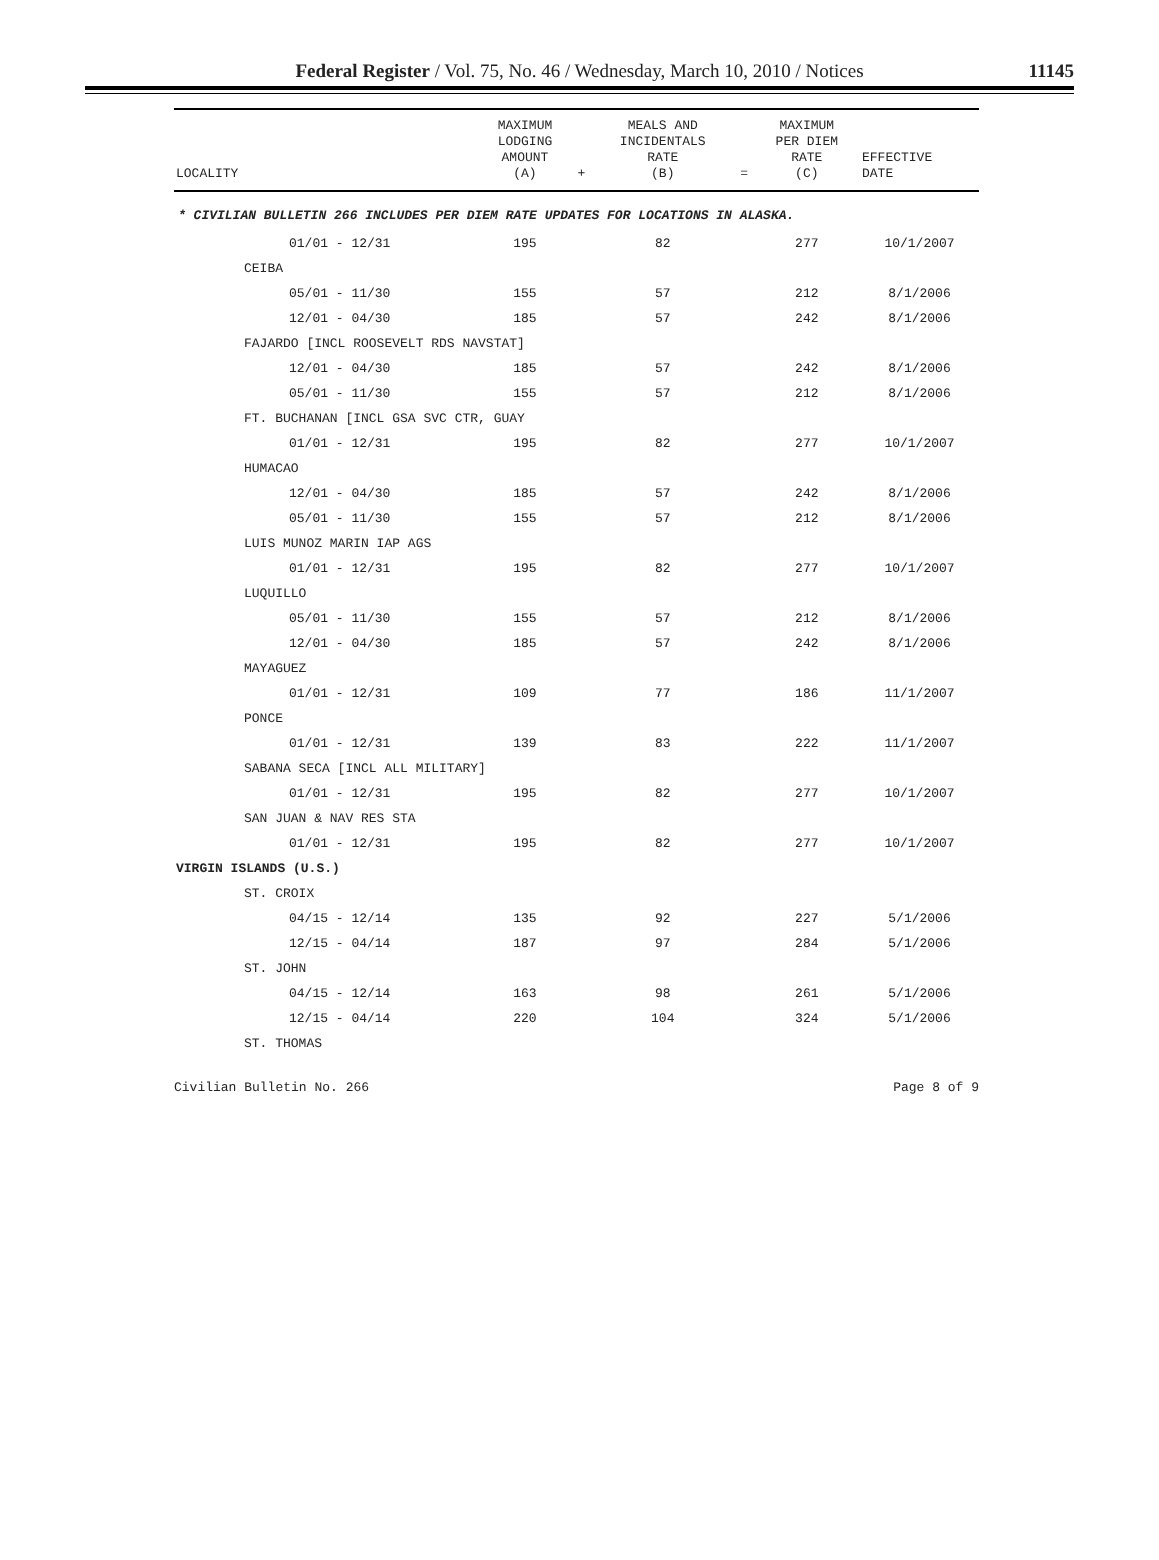Federal Register / Vol. 75, No. 46 / Wednesday, March 10, 2010 / Notices
11145
| LOCALITY | MAXIMUM LODGING AMOUNT (A) | + | MEALS AND INCIDENTALS RATE (B) | = | MAXIMUM PER DIEM RATE (C) | EFFECTIVE DATE |
| --- | --- | --- | --- | --- | --- | --- |
| * CIVILIAN BULLETIN 266 INCLUDES PER DIEM RATE UPDATES FOR LOCATIONS IN ALASKA. | | | | | | |
| 01/01 - 12/31 | 195 | | 82 | | 277 | 10/1/2007 |
| CEIBA | | | | | | |
| 05/01 - 11/30 | 155 | | 57 | | 212 | 8/1/2006 |
| 12/01 - 04/30 | 185 | | 57 | | 242 | 8/1/2006 |
| FAJARDO [INCL ROOSEVELT RDS NAVSTAT] | | | | | | |
| 12/01 - 04/30 | 185 | | 57 | | 242 | 8/1/2006 |
| 05/01 - 11/30 | 155 | | 57 | | 212 | 8/1/2006 |
| FT. BUCHANAN [INCL GSA SVC CTR, GUAY | | | | | | |
| 01/01 - 12/31 | 195 | | 82 | | 277 | 10/1/2007 |
| HUMACAO | | | | | | |
| 12/01 - 04/30 | 185 | | 57 | | 242 | 8/1/2006 |
| 05/01 - 11/30 | 155 | | 57 | | 212 | 8/1/2006 |
| LUIS MUNOZ MARIN IAP AGS | | | | | | |
| 01/01 - 12/31 | 195 | | 82 | | 277 | 10/1/2007 |
| LUQUILLO | | | | | | |
| 05/01 - 11/30 | 155 | | 57 | | 212 | 8/1/2006 |
| 12/01 - 04/30 | 185 | | 57 | | 242 | 8/1/2006 |
| MAYAGUEZ | | | | | | |
| 01/01 - 12/31 | 109 | | 77 | | 186 | 11/1/2007 |
| PONCE | | | | | | |
| 01/01 - 12/31 | 139 | | 83 | | 222 | 11/1/2007 |
| SABANA SECA [INCL ALL MILITARY] | | | | | | |
| 01/01 - 12/31 | 195 | | 82 | | 277 | 10/1/2007 |
| SAN JUAN & NAV RES STA | | | | | | |
| 01/01 - 12/31 | 195 | | 82 | | 277 | 10/1/2007 |
| VIRGIN ISLANDS (U.S.) | | | | | | |
| ST. CROIX | | | | | | |
| 04/15 - 12/14 | 135 | | 92 | | 227 | 5/1/2006 |
| 12/15 - 04/14 | 187 | | 97 | | 284 | 5/1/2006 |
| ST. JOHN | | | | | | |
| 04/15 - 12/14 | 163 | | 98 | | 261 | 5/1/2006 |
| 12/15 - 04/14 | 220 | | 104 | | 324 | 5/1/2006 |
| ST. THOMAS | | | | | | |
Civilian Bulletin No. 266 Page 8 of 9